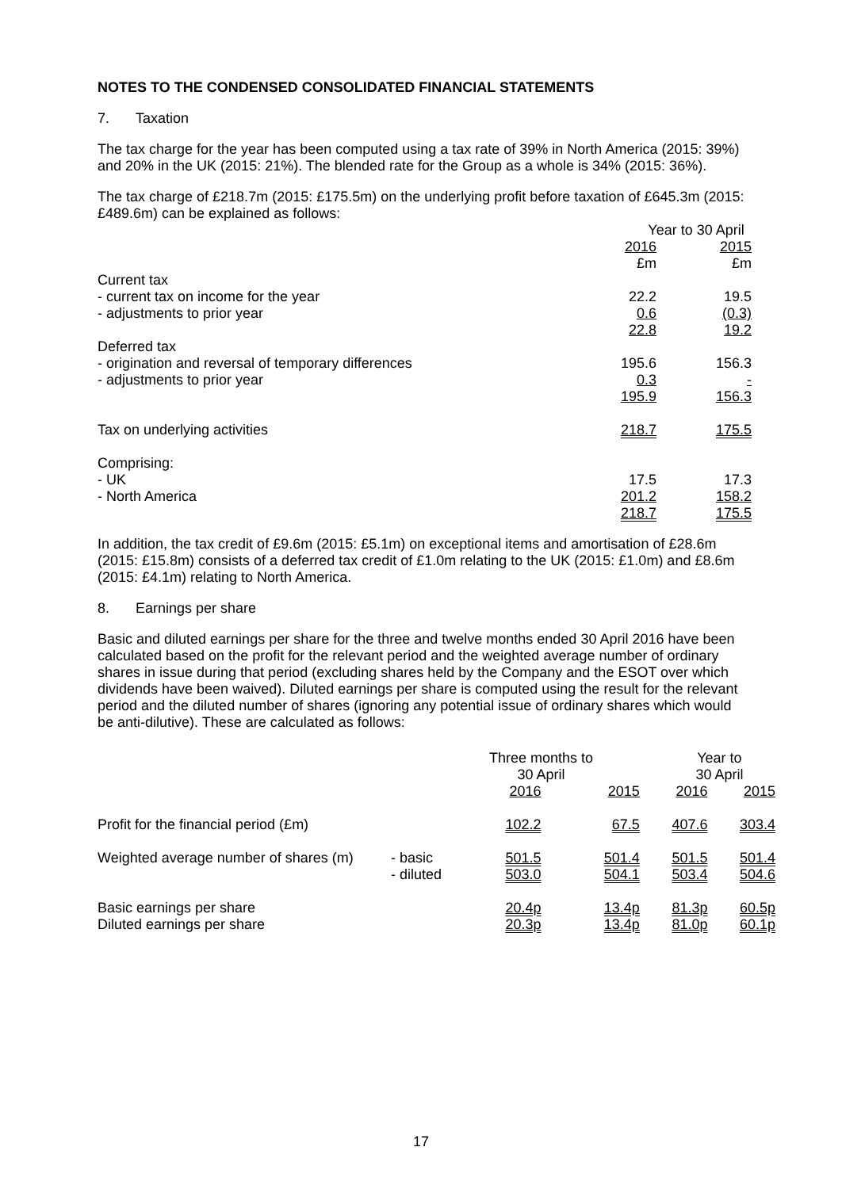NOTES TO THE CONDENSED CONSOLIDATED FINANCIAL STATEMENTS
7. Taxation
The tax charge for the year has been computed using a tax rate of 39% in North America (2015: 39%) and 20% in the UK (2015: 21%). The blended rate for the Group as a whole is 34% (2015: 36%).
The tax charge of £218.7m (2015: £175.5m) on the underlying profit before taxation of £645.3m (2015: £489.6m) can be explained as follows:
| | Year to 30 April | |
| | 2016 | 2015 |
| | £m | £m |
| Current tax | | |
| - current tax on income for the year | 22.2 | 19.5 |
| - adjustments to prior year | 0.6 | (0.3) |
| | 22.8 | 19.2 |
| Deferred tax | | |
| - origination and reversal of temporary differences | 195.6 | 156.3 |
| - adjustments to prior year | 0.3 | - |
| | 195.9 | 156.3 |
| Tax on underlying activities | 218.7 | 175.5 |
| Comprising: | | |
| - UK | 17.5 | 17.3 |
| - North America | 201.2 | 158.2 |
| | 218.7 | 175.5 |
In addition, the tax credit of £9.6m (2015: £5.1m) on exceptional items and amortisation of £28.6m (2015: £15.8m) consists of a deferred tax credit of £1.0m relating to the UK (2015: £1.0m) and £8.6m (2015: £4.1m) relating to North America.
8. Earnings per share
Basic and diluted earnings per share for the three and twelve months ended 30 April 2016 have been calculated based on the profit for the relevant period and the weighted average number of ordinary shares in issue during that period (excluding shares held by the Company and the ESOT over which dividends have been waived). Diluted earnings per share is computed using the result for the relevant period and the diluted number of shares (ignoring any potential issue of ordinary shares which would be anti-dilutive). These are calculated as follows:
| | | Three months to 30 April | | Year to 30 April | |
| | | 2016 | 2015 | 2016 | 2015 |
| Profit for the financial period (£m) | | 102.2 | 67.5 | 407.6 | 303.4 |
| Weighted average number of shares (m) | - basic | 501.5 | 501.4 | 501.5 | 501.4 |
| | - diluted | 503.0 | 504.1 | 503.4 | 504.6 |
| Basic earnings per share | | 20.4p | 13.4p | 81.3p | 60.5p |
| Diluted earnings per share | | 20.3p | 13.4p | 81.0p | 60.1p |
17